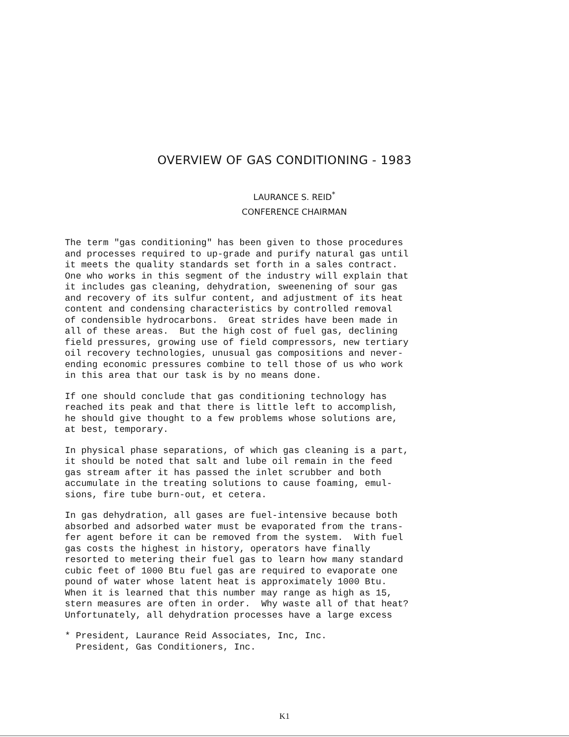OVERVIEW OF GAS CONDITIONING - 1983
LAURANCE S. REID<sup>*</sup>
CONFERENCE CHAIRMAN
The term "gas conditioning" has been given to those procedures and processes required to up-grade and purify natural gas until it meets the quality standards set forth in a sales contract. One who works in this segment of the industry will explain that it includes gas cleaning, dehydration, sweenening of sour gas and recovery of its sulfur content, and adjustment of its heat content and condensing characteristics by controlled removal of condensible hydrocarbons. Great strides have been made in all of these areas. But the high cost of fuel gas, declining field pressures, growing use of field compressors, new tertiary oil recovery technologies, unusual gas compositions and never- ending economic pressures combine to tell those of us who work in this area that our task is by no means done.
If one should conclude that gas conditioning technology has reached its peak and that there is little left to accomplish, he should give thought to a few problems whose solutions are, at best, temporary.
In physical phase separations, of which gas cleaning is a part, it should be noted that salt and lube oil remain in the feed gas stream after it has passed the inlet scrubber and both accumulate in the treating solutions to cause foaming, emul- sions, fire tube burn-out, et cetera.
In gas dehydration, all gases are fuel-intensive because both absorbed and adsorbed water must be evaporated from the trans- fer agent before it can be removed from the system. With fuel gas costs the highest in history, operators have finally resorted to metering their fuel gas to learn how many standard cubic feet of 1000 Btu fuel gas are required to evaporate one pound of water whose latent heat is approximately 1000 Btu. When it is learned that this number may range as high as 15, stern measures are often in order. Why waste all of that heat? Unfortunately, all dehydration processes have a large excess
* President, Laurance Reid Associates, Inc, Inc. President, Gas Conditioners, Inc.
K1